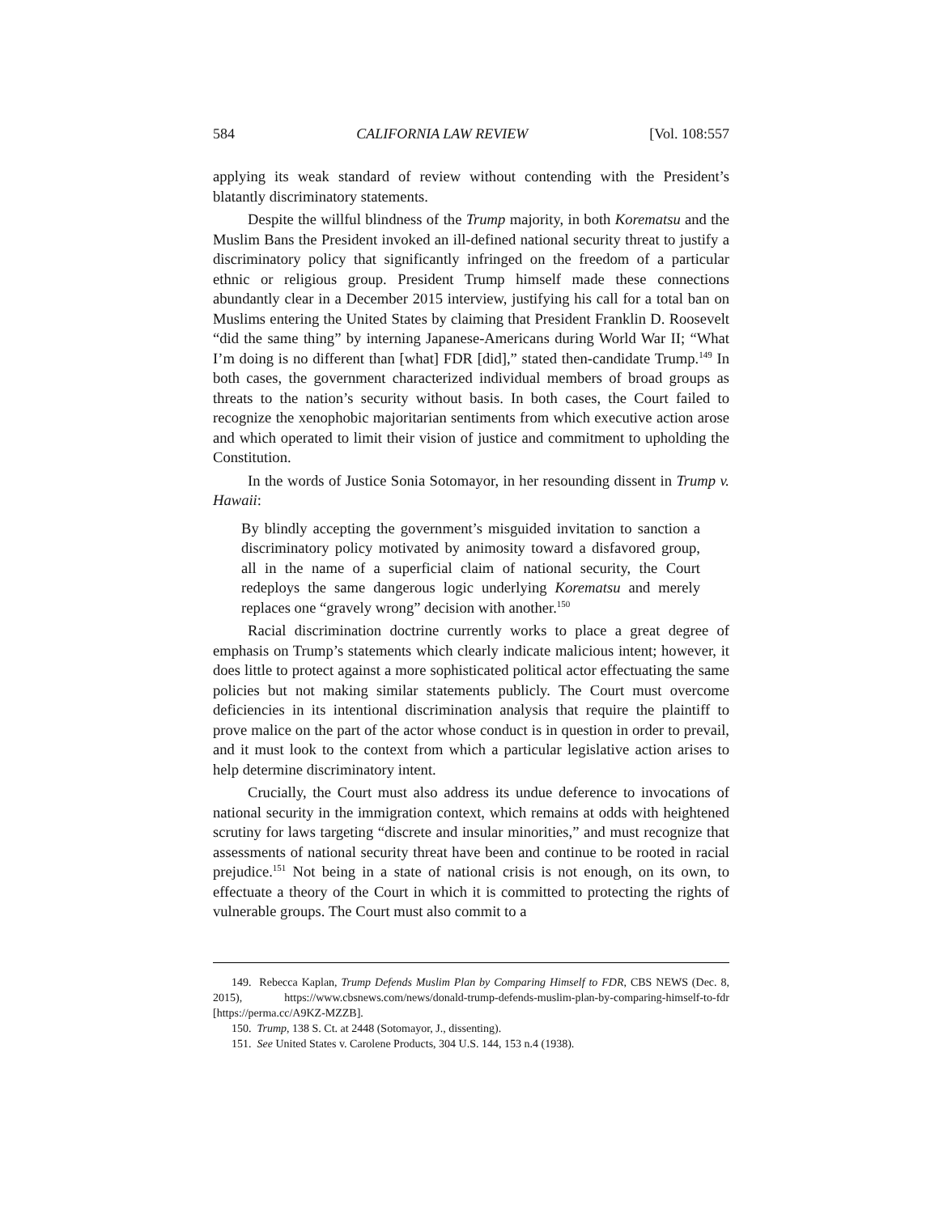584 CALIFORNIA LAW REVIEW [Vol. 108:557
applying its weak standard of review without contending with the President’s blatantly discriminatory statements.
Despite the willful blindness of the Trump majority, in both Korematsu and the Muslim Bans the President invoked an ill-defined national security threat to justify a discriminatory policy that significantly infringed on the freedom of a particular ethnic or religious group. President Trump himself made these connections abundantly clear in a December 2015 interview, justifying his call for a total ban on Muslims entering the United States by claiming that President Franklin D. Roosevelt “did the same thing” by interning Japanese-Americans during World War II; “What I’m doing is no different than [what] FDR [did],” stated then-candidate Trump.<sup>149</sup> In both cases, the government characterized individual members of broad groups as threats to the nation’s security without basis. In both cases, the Court failed to recognize the xenophobic majoritarian sentiments from which executive action arose and which operated to limit their vision of justice and commitment to upholding the Constitution.
In the words of Justice Sonia Sotomayor, in her resounding dissent in Trump v. Hawaii:
By blindly accepting the government’s misguided invitation to sanction a discriminatory policy motivated by animosity toward a disfavored group, all in the name of a superficial claim of national security, the Court redeploys the same dangerous logic underlying Korematsu and merely replaces one “gravely wrong” decision with another.<sup>150</sup>
Racial discrimination doctrine currently works to place a great degree of emphasis on Trump’s statements which clearly indicate malicious intent; however, it does little to protect against a more sophisticated political actor effectuating the same policies but not making similar statements publicly. The Court must overcome deficiencies in its intentional discrimination analysis that require the plaintiff to prove malice on the part of the actor whose conduct is in question in order to prevail, and it must look to the context from which a particular legislative action arises to help determine discriminatory intent.
Crucially, the Court must also address its undue deference to invocations of national security in the immigration context, which remains at odds with heightened scrutiny for laws targeting “discrete and insular minorities,” and must recognize that assessments of national security threat have been and continue to be rooted in racial prejudice.<sup>151</sup> Not being in a state of national crisis is not enough, on its own, to effectuate a theory of the Court in which it is committed to protecting the rights of vulnerable groups. The Court must also commit to a
149. Rebecca Kaplan, Trump Defends Muslim Plan by Comparing Himself to FDR, CBS NEWS (Dec. 8, 2015), https://www.cbsnews.com/news/donald-trump-defends-muslim-plan-by-comparing-himself-to-fdr [https://perma.cc/A9KZ-MZZB].
150. Trump, 138 S. Ct. at 2448 (Sotomayor, J., dissenting).
151. See United States v. Carolene Products, 304 U.S. 144, 153 n.4 (1938).